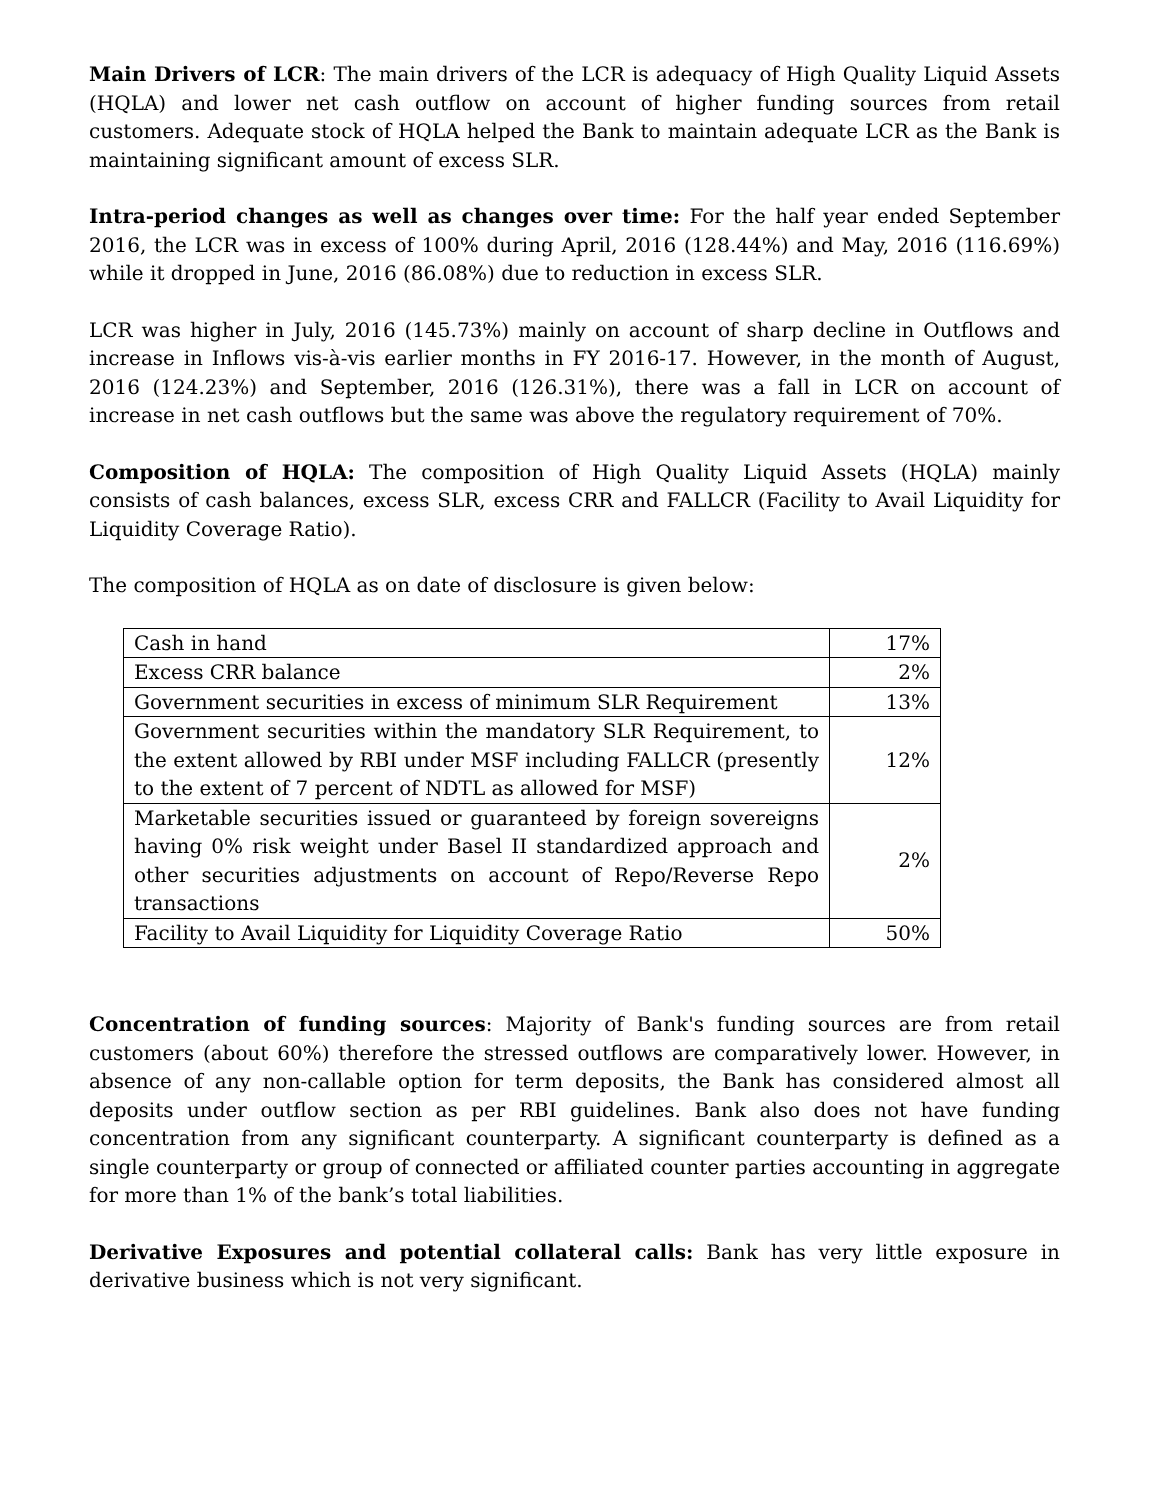Main Drivers of LCR: The main drivers of the LCR is adequacy of High Quality Liquid Assets (HQLA) and lower net cash outflow on account of higher funding sources from retail customers. Adequate stock of HQLA helped the Bank to maintain adequate LCR as the Bank is maintaining significant amount of excess SLR.
Intra-period changes as well as changes over time: For the half year ended September 2016, the LCR was in excess of 100% during April, 2016 (128.44%) and May, 2016 (116.69%) while it dropped in June, 2016 (86.08%) due to reduction in excess SLR.
LCR was higher in July, 2016 (145.73%) mainly on account of sharp decline in Outflows and increase in Inflows vis-à-vis earlier months in FY 2016-17. However, in the month of August, 2016 (124.23%) and September, 2016 (126.31%), there was a fall in LCR on account of increase in net cash outflows but the same was above the regulatory requirement of 70%.
Composition of HQLA: The composition of High Quality Liquid Assets (HQLA) mainly consists of cash balances, excess SLR, excess CRR and FALLCR (Facility to Avail Liquidity for Liquidity Coverage Ratio).
The composition of HQLA as on date of disclosure is given below:
| Cash in hand | 17% |
| Excess CRR balance | 2% |
| Government securities in excess of minimum SLR Requirement | 13% |
| Government securities within the mandatory SLR Requirement, to the extent allowed by RBI under MSF including FALLCR (presently to the extent of 7 percent of NDTL as allowed for MSF) | 12% |
| Marketable securities issued or guaranteed by foreign sovereigns having 0% risk weight under Basel II standardized approach and other securities adjustments on account of Repo/Reverse Repo transactions | 2% |
| Facility to Avail Liquidity for Liquidity Coverage Ratio | 50% |
Concentration of funding sources: Majority of Bank's funding sources are from retail customers (about 60%) therefore the stressed outflows are comparatively lower. However, in absence of any non-callable option for term deposits, the Bank has considered almost all deposits under outflow section as per RBI guidelines. Bank also does not have funding concentration from any significant counterparty. A significant counterparty is defined as a single counterparty or group of connected or affiliated counter parties accounting in aggregate for more than 1% of the bank’s total liabilities.
Derivative Exposures and potential collateral calls: Bank has very little exposure in derivative business which is not very significant.